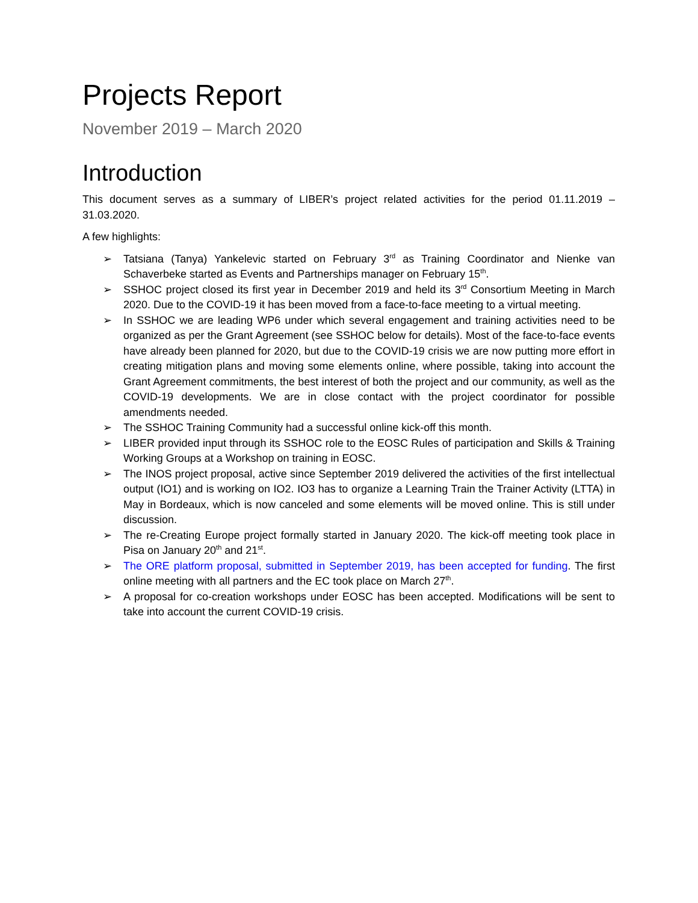Projects Report
November 2019 – March 2020
Introduction
This document serves as a summary of LIBER’s project related activities for the period 01.11.2019 – 31.03.2020.
A few highlights:
➢ Tatsiana (Tanya) Yankelevic started on February 3<sup>rd</sup> as Training Coordinator and Nienke van Schaverbeke started as Events and Partnerships manager on February 15<sup>th</sup>.
➢ SSHOC project closed its first year in December 2019 and held its 3<sup>rd</sup> Consortium Meeting in March 2020. Due to the COVID-19 it has been moved from a face-to-face meeting to a virtual meeting.
➢ In SSHOC we are leading WP6 under which several engagement and training activities need to be organized as per the Grant Agreement (see SSHOC below for details). Most of the face-to-face events have already been planned for 2020, but due to the COVID-19 crisis we are now putting more effort in creating mitigation plans and moving some elements online, where possible, taking into account the Grant Agreement commitments, the best interest of both the project and our community, as well as the COVID-19 developments. We are in close contact with the project coordinator for possible amendments needed.
➢ The SSHOC Training Community had a successful online kick-off this month.
➢ LIBER provided input through its SSHOC role to the EOSC Rules of participation and Skills & Training Working Groups at a Workshop on training in EOSC.
➢ The INOS project proposal, active since September 2019 delivered the activities of the first intellectual output (IO1) and is working on IO2. IO3 has to organize a Learning Train the Trainer Activity (LTTA) in May in Bordeaux, which is now canceled and some elements will be moved online. This is still under discussion.
➢ The re-Creating Europe project formally started in January 2020. The kick-off meeting took place in Pisa on January 20<sup>th</sup> and 21<sup>st</sup>.
➢ The ORE platform proposal, submitted in September 2019, has been accepted for funding. The first online meeting with all partners and the EC took place on March 27<sup>th</sup>.
➢ A proposal for co-creation workshops under EOSC has been accepted. Modifications will be sent to take into account the current COVID-19 crisis.